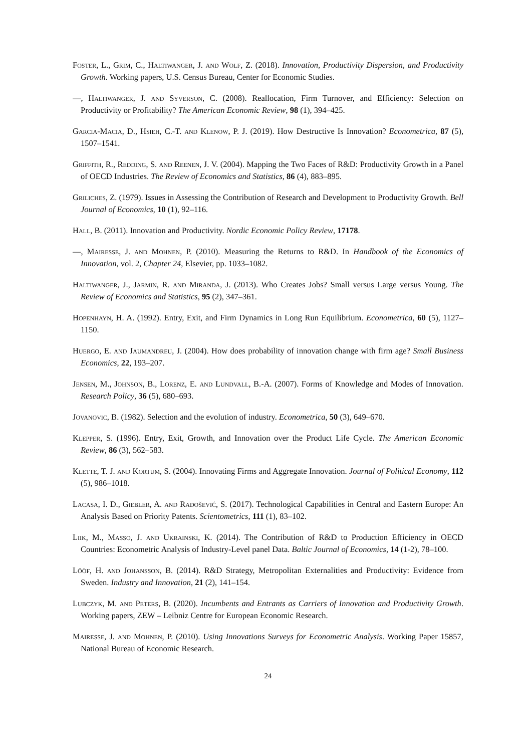Foster, L., Grim, C., Haltiwanger, J. and Wolf, Z. (2018). Innovation, Productivity Dispersion, and Productivity Growth. Working papers, U.S. Census Bureau, Center for Economic Studies.
—, Haltiwanger, J. and Syverson, C. (2008). Reallocation, Firm Turnover, and Efficiency: Selection on Productivity or Profitability? The American Economic Review, 98 (1), 394–425.
Garcia-Macia, D., Hsieh, C.-T. and Klenow, P. J. (2019). How Destructive Is Innovation? Econometrica, 87 (5), 1507–1541.
Griffith, R., Redding, S. and Reenen, J. V. (2004). Mapping the Two Faces of R&D: Productivity Growth in a Panel of OECD Industries. The Review of Economics and Statistics, 86 (4), 883–895.
Griliches, Z. (1979). Issues in Assessing the Contribution of Research and Development to Productivity Growth. Bell Journal of Economics, 10 (1), 92–116.
Hall, B. (2011). Innovation and Productivity. Nordic Economic Policy Review, 17178.
—, Mairesse, J. and Mohnen, P. (2010). Measuring the Returns to R&D. In Handbook of the Economics of Innovation, vol. 2, Chapter 24, Elsevier, pp. 1033–1082.
Haltiwanger, J., Jarmin, R. and Miranda, J. (2013). Who Creates Jobs? Small versus Large versus Young. The Review of Economics and Statistics, 95 (2), 347–361.
Hopenhayn, H. A. (1992). Entry, Exit, and Firm Dynamics in Long Run Equilibrium. Econometrica, 60 (5), 1127–1150.
Huergo, E. and Jaumandreu, J. (2004). How does probability of innovation change with firm age? Small Business Economics, 22, 193–207.
Jensen, M., Johnson, B., Lorenz, E. and Lundvall, B.-A. (2007). Forms of Knowledge and Modes of Innovation. Research Policy, 36 (5), 680–693.
Jovanovic, B. (1982). Selection and the evolution of industry. Econometrica, 50 (3), 649–670.
Klepper, S. (1996). Entry, Exit, Growth, and Innovation over the Product Life Cycle. The American Economic Review, 86 (3), 562–583.
Klette, T. J. and Kortum, S. (2004). Innovating Firms and Aggregate Innovation. Journal of Political Economy, 112 (5), 986–1018.
Lacasa, I. D., Giebler, A. and Radošević, S. (2017). Technological Capabilities in Central and Eastern Europe: An Analysis Based on Priority Patents. Scientometrics, 111 (1), 83–102.
Liik, M., Masso, J. and Ukrainski, K. (2014). The Contribution of R&D to Production Efficiency in OECD Countries: Econometric Analysis of Industry-Level panel Data. Baltic Journal of Economics, 14 (1-2), 78–100.
Lööf, H. and Johansson, B. (2014). R&D Strategy, Metropolitan Externalities and Productivity: Evidence from Sweden. Industry and Innovation, 21 (2), 141–154.
Lubczyk, M. and Peters, B. (2020). Incumbents and Entrants as Carriers of Innovation and Productivity Growth. Working papers, ZEW – Leibniz Centre for European Economic Research.
Mairesse, J. and Mohnen, P. (2010). Using Innovations Surveys for Econometric Analysis. Working Paper 15857, National Bureau of Economic Research.
24